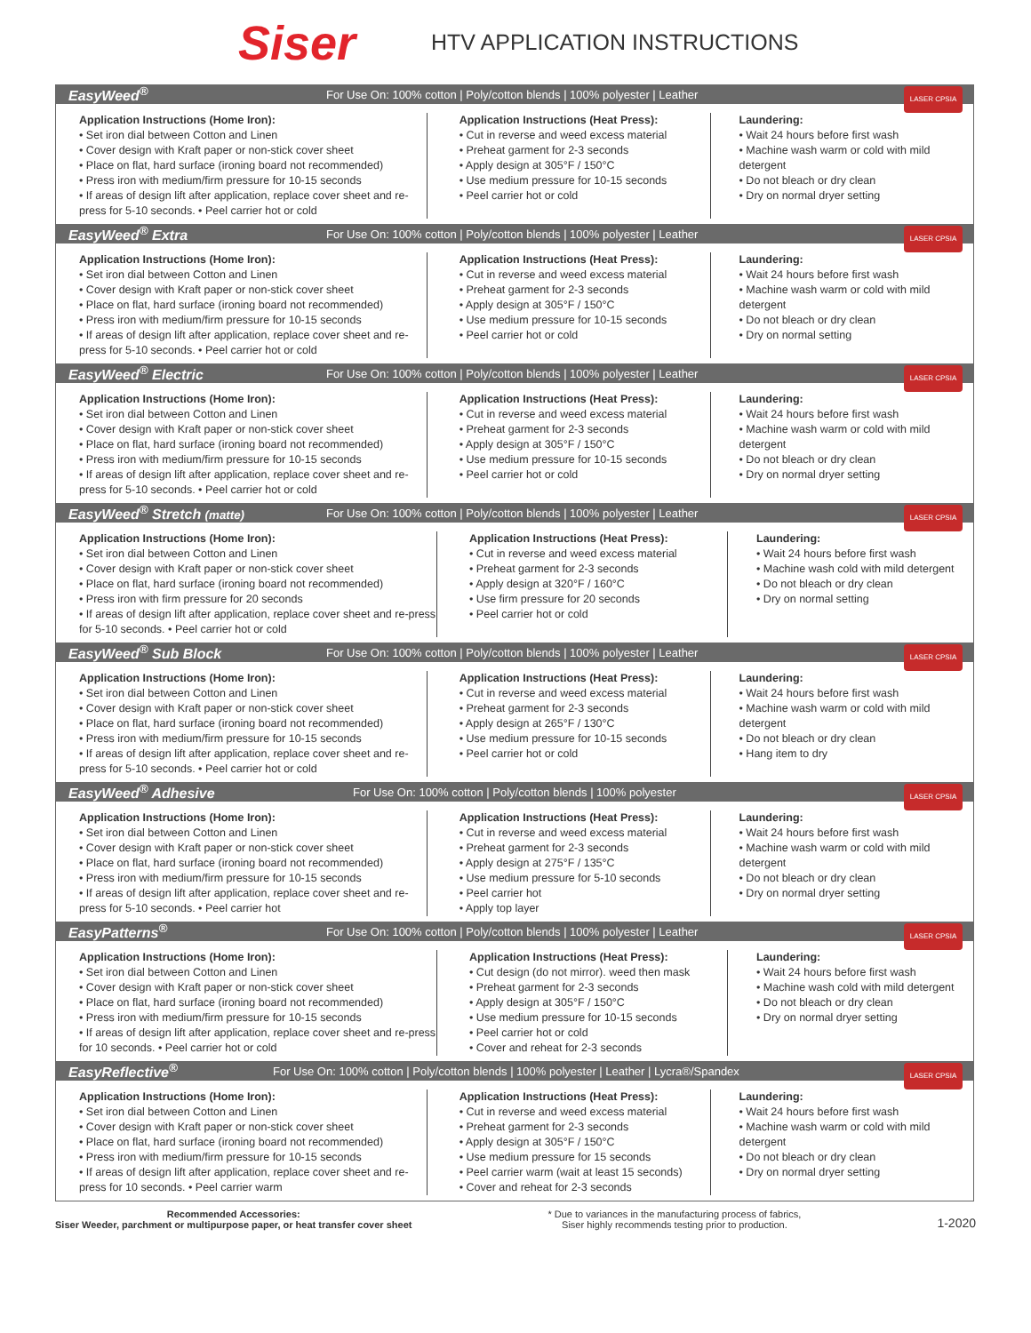Siser
HTV APPLICATION INSTRUCTIONS
EasyWeed<sup>®</sup> For Use On: 100% cotton | Poly/cotton blends | 100% polyester | Leather
LASER CPSIA
Application Instructions (Home Iron):
• Set iron dial between Cotton and Linen
• Cover design with Kraft paper or non-stick cover sheet
• Place on flat, hard surface (ironing board not recommended)
• Press iron with medium/firm pressure for 10-15 seconds
• If areas of design lift after application, replace cover sheet and re-press for 5-10 seconds. • Peel carrier hot or cold
Application Instructions (Heat Press):
• Cut in reverse and weed excess material
• Preheat garment for 2-3 seconds
• Apply design at 305°F / 150°C
• Use medium pressure for 10-15 seconds
• Peel carrier hot or cold
Laundering:
• Wait 24 hours before first wash
• Machine wash warm or cold with mild detergent
• Do not bleach or dry clean
• Dry on normal dryer setting
EasyWeed<sup>®</sup> Extra For Use On: 100% cotton | Poly/cotton blends | 100% polyester | Leather
LASER CPSIA
Application Instructions (Home Iron):
• Set iron dial between Cotton and Linen
• Cover design with Kraft paper or non-stick cover sheet
• Place on flat, hard surface (ironing board not recommended)
• Press iron with medium/firm pressure for 10-15 seconds
• If areas of design lift after application, replace cover sheet and re-press for 5-10 seconds. • Peel carrier hot or cold
Application Instructions (Heat Press):
• Cut in reverse and weed excess material
• Preheat garment for 2-3 seconds
• Apply design at 305°F / 150°C
• Use medium pressure for 10-15 seconds
• Peel carrier hot or cold
Laundering:
• Wait 24 hours before first wash
• Machine wash warm or cold with mild detergent
• Do not bleach or dry clean
• Dry on normal setting
EasyWeed<sup>®</sup> Electric For Use On: 100% cotton | Poly/cotton blends | 100% polyester | Leather
LASER CPSIA
Application Instructions (Home Iron):
• Set iron dial between Cotton and Linen
• Cover design with Kraft paper or non-stick cover sheet
• Place on flat, hard surface (ironing board not recommended)
• Press iron with medium/firm pressure for 10-15 seconds
• If areas of design lift after application, replace cover sheet and re-press for 5-10 seconds. • Peel carrier hot or cold
Application Instructions (Heat Press):
• Cut in reverse and weed excess material
• Preheat garment for 2-3 seconds
• Apply design at 305°F / 150°C
• Use medium pressure for 10-15 seconds
• Peel carrier hot or cold
Laundering:
• Wait 24 hours before first wash
• Machine wash warm or cold with mild detergent
• Do not bleach or dry clean
• Dry on normal dryer setting
EasyWeed<sup>®</sup> Stretch (matte) For Use On: 100% cotton | Poly/cotton blends | 100% polyester | Leather
LASER CPSIA
Application Instructions (Home Iron):
• Set iron dial between Cotton and Linen
• Cover design with Kraft paper or non-stick cover sheet
• Place on flat, hard surface (ironing board not recommended)
• Press iron with firm pressure for 20 seconds
• If areas of design lift after application, replace cover sheet and re-press for 5-10 seconds. • Peel carrier hot or cold
Application Instructions (Heat Press):
• Cut in reverse and weed excess material
• Preheat garment for 2-3 seconds
• Apply design at 320°F / 160°C
• Use firm pressure for 20 seconds
• Peel carrier hot or cold
Laundering:
• Wait 24 hours before first wash
• Machine wash cold with mild detergent
• Do not bleach or dry clean
• Dry on normal setting
EasyWeed<sup>®</sup> Sub Block For Use On: 100% cotton | Poly/cotton blends | 100% polyester | Leather
LASER CPSIA
Application Instructions (Home Iron):
• Set iron dial between Cotton and Linen
• Cover design with Kraft paper or non-stick cover sheet
• Place on flat, hard surface (ironing board not recommended)
• Press iron with medium/firm pressure for 10-15 seconds
• If areas of design lift after application, replace cover sheet and re-press for 5-10 seconds. • Peel carrier hot or cold
Application Instructions (Heat Press):
• Cut in reverse and weed excess material
• Preheat garment for 2-3 seconds
• Apply design at 265°F / 130°C
• Use medium pressure for 10-15 seconds
• Peel carrier hot or cold
Laundering:
• Wait 24 hours before first wash
• Machine wash warm or cold with mild detergent
• Do not bleach or dry clean
• Hang item to dry
EasyWeed<sup>®</sup> Adhesive For Use On: 100% cotton | Poly/cotton blends | 100% polyester
LASER CPSIA
Application Instructions (Home Iron):
• Set iron dial between Cotton and Linen
• Cover design with Kraft paper or non-stick cover sheet
• Place on flat, hard surface (ironing board not recommended)
• Press iron with medium/firm pressure for 10-15 seconds
• If areas of design lift after application, replace cover sheet and re-press for 5-10 seconds. • Peel carrier hot
Application Instructions (Heat Press):
• Cut in reverse and weed excess material
• Preheat garment for 2-3 seconds
• Apply design at 275°F / 135°C
• Use medium pressure for 5-10 seconds
• Peel carrier hot
• Apply top layer
Laundering:
• Wait 24 hours before first wash
• Machine wash warm or cold with mild detergent
• Do not bleach or dry clean
• Dry on normal dryer setting
EasyPatterns<sup>®</sup> For Use On: 100% cotton | Poly/cotton blends | 100% polyester | Leather
LASER CPSIA
Application Instructions (Home Iron):
• Set iron dial between Cotton and Linen
• Cover design with Kraft paper or non-stick cover sheet
• Place on flat, hard surface (ironing board not recommended)
• Press iron with medium/firm pressure for 10-15 seconds
• If areas of design lift after application, replace cover sheet and re-press for 10 seconds. • Peel carrier hot or cold
Application Instructions (Heat Press):
• Cut design (do not mirror). weed then mask
• Preheat garment for 2-3 seconds
• Apply design at 305°F / 150°C
• Use medium pressure for 10-15 seconds
• Peel carrier hot or cold
• Cover and reheat for 2-3 seconds
Laundering:
• Wait 24 hours before first wash
• Machine wash cold with mild detergent
• Do not bleach or dry clean
• Dry on normal dryer setting
EasyReflective<sup>®</sup> For Use On: 100% cotton | Poly/cotton blends | 100% polyester | Leather | Lycra®/Spandex
LASER CPSIA
Application Instructions (Home Iron):
• Set iron dial between Cotton and Linen
• Cover design with Kraft paper or non-stick cover sheet
• Place on flat, hard surface (ironing board not recommended)
• Press iron with medium/firm pressure for 10-15 seconds
• If areas of design lift after application, replace cover sheet and re-press for 10 seconds. • Peel carrier warm
Application Instructions (Heat Press):
• Cut in reverse and weed excess material
• Preheat garment for 2-3 seconds
• Apply design at 305°F / 150°C
• Use medium pressure for 15 seconds
• Peel carrier warm (wait at least 15 seconds)
• Cover and reheat for 2-3 seconds
Laundering:
• Wait 24 hours before first wash
• Machine wash warm or cold with mild detergent
• Do not bleach or dry clean
• Dry on normal dryer setting
Recommended Accessories:
Siser Weeder, parchment or multipurpose paper, or heat transfer cover sheet
* Due to variances in the manufacturing process of fabrics,
Siser highly recommends testing prior to production.
1-2020